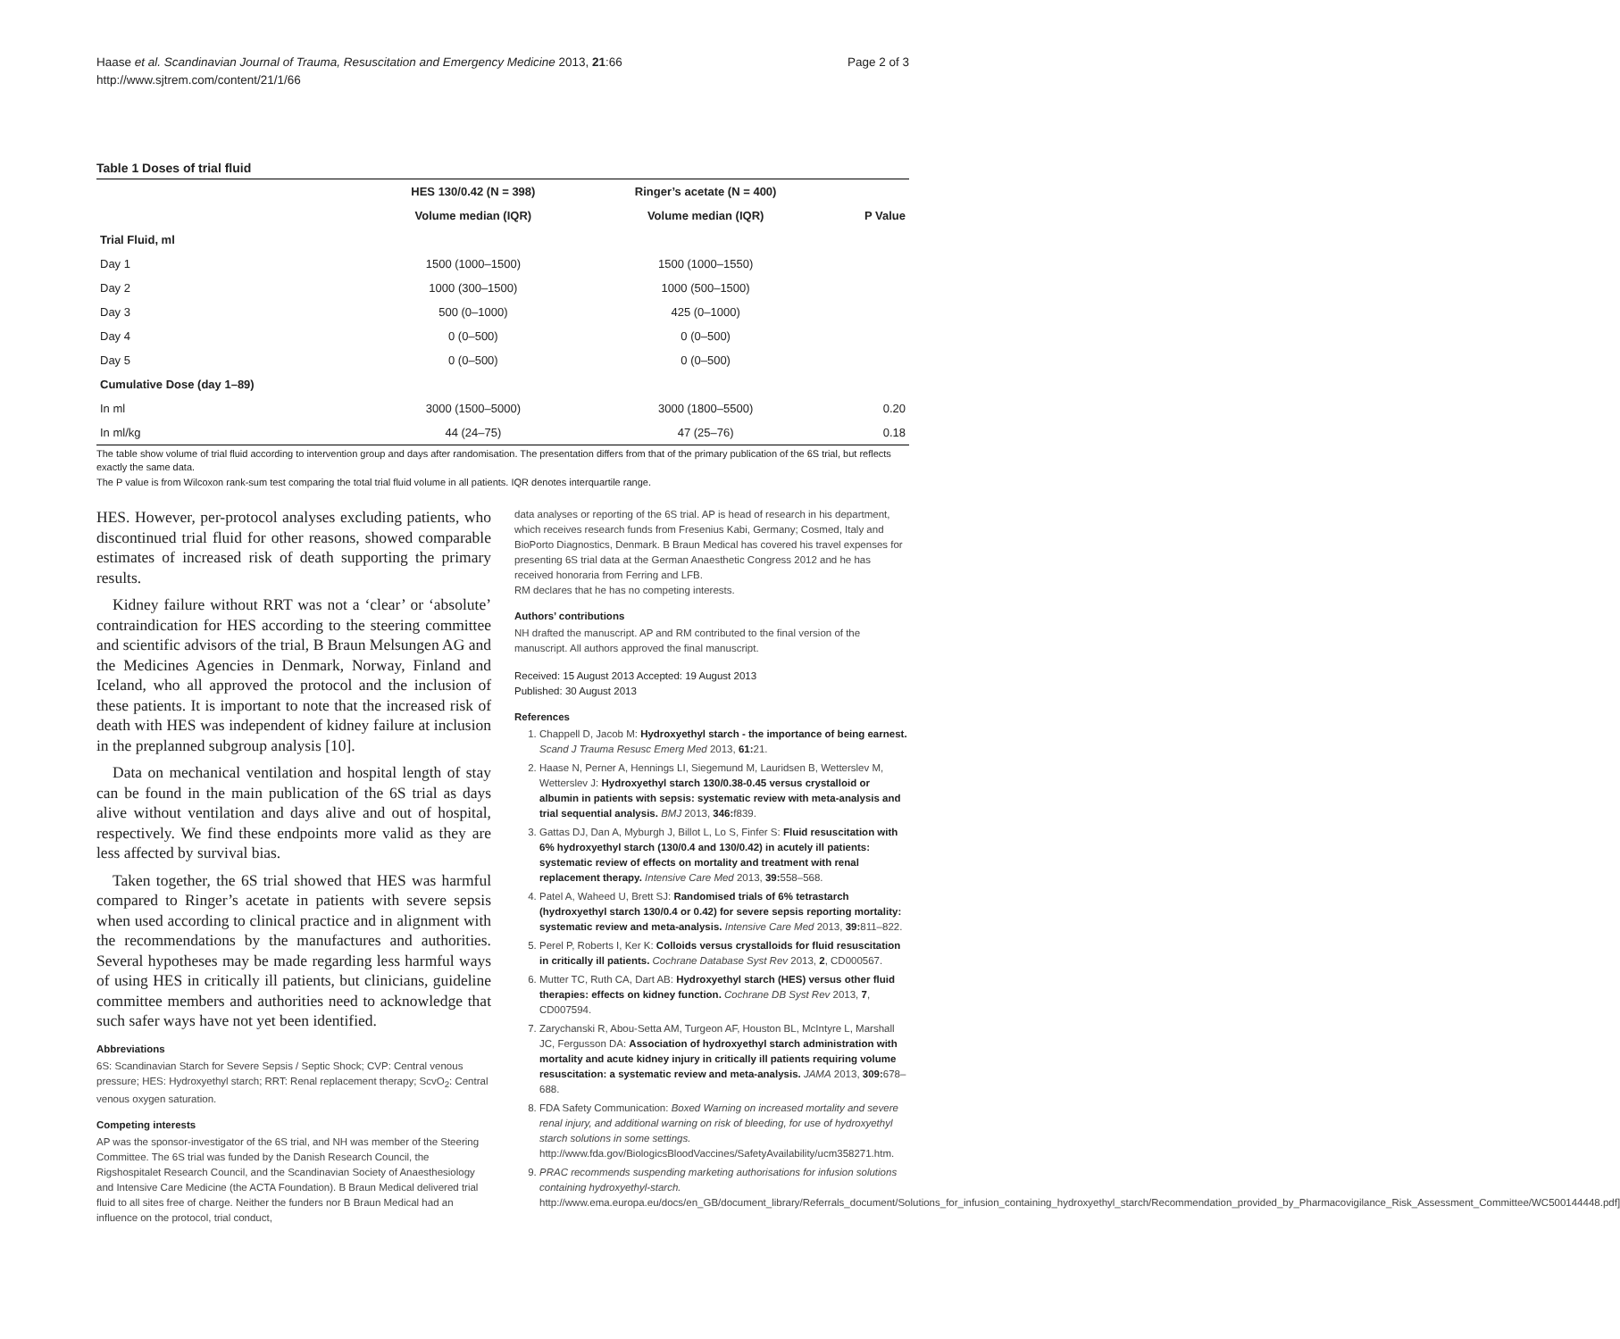Haase et al. Scandinavian Journal of Trauma, Resuscitation and Emergency Medicine 2013, 21:66
http://www.sjtrem.com/content/21/1/66
Page 2 of 3
Table 1 Doses of trial fluid
| | HES 130/0.42 (N = 398) | Ringer’s acetate (N = 400) | |
| --- | --- | --- | --- |
| | Volume median (IQR) | Volume median (IQR) | P Value |
| Trial Fluid, ml | | | |
| Day 1 | 1500 (1000–1500) | 1500 (1000–1550) | |
| Day 2 | 1000 (300–1500) | 1000 (500–1500) | |
| Day 3 | 500 (0–1000) | 425 (0–1000) | |
| Day 4 | 0 (0–500) | 0 (0–500) | |
| Day 5 | 0 (0–500) | 0 (0–500) | |
| Cumulative Dose (day 1–89) | | | |
| In ml | 3000 (1500–5000) | 3000 (1800–5500) | 0.20 |
| In ml/kg | 44 (24–75) | 47 (25–76) | 0.18 |
The table show volume of trial fluid according to intervention group and days after randomisation. The presentation differs from that of the primary publication of the 6S trial, but reflects exactly the same data.
The P value is from Wilcoxon rank-sum test comparing the total trial fluid volume in all patients. IQR denotes interquartile range.
HES. However, per-protocol analyses excluding patients, who discontinued trial fluid for other reasons, showed comparable estimates of increased risk of death supporting the primary results.
Kidney failure without RRT was not a ‘clear’ or ‘absolute’ contraindication for HES according to the steering committee and scientific advisors of the trial, B Braun Melsungen AG and the Medicines Agencies in Denmark, Norway, Finland and Iceland, who all approved the protocol and the inclusion of these patients. It is important to note that the increased risk of death with HES was independent of kidney failure at inclusion in the preplanned subgroup analysis [10].
Data on mechanical ventilation and hospital length of stay can be found in the main publication of the 6S trial as days alive without ventilation and days alive and out of hospital, respectively. We find these endpoints more valid as they are less affected by survival bias.
Taken together, the 6S trial showed that HES was harmful compared to Ringer’s acetate in patients with severe sepsis when used according to clinical practice and in alignment with the recommendations by the manufactures and authorities. Several hypotheses may be made regarding less harmful ways of using HES in critically ill patients, but clinicians, guideline committee members and authorities need to acknowledge that such safer ways have not yet been identified.
Abbreviations
6S: Scandinavian Starch for Severe Sepsis / Septic Shock; CVP: Central venous pressure; HES: Hydroxyethyl starch; RRT: Renal replacement therapy; ScvO<sub>2</sub>: Central venous oxygen saturation.
Competing interests
AP was the sponsor-investigator of the 6S trial, and NH was member of the Steering Committee. The 6S trial was funded by the Danish Research Council, the Rigshospitalet Research Council, and the Scandinavian Society of Anaesthesiology and Intensive Care Medicine (the ACTA Foundation). B Braun Medical delivered trial fluid to all sites free of charge. Neither the funders nor B Braun Medical had an influence on the protocol, trial conduct,
data analyses or reporting of the 6S trial. AP is head of research in his department, which receives research funds from Fresenius Kabi, Germany; Cosmed, Italy and BioPorto Diagnostics, Denmark. B Braun Medical has covered his travel expenses for presenting 6S trial data at the German Anaesthetic Congress 2012 and he has received honoraria from Ferring and LFB.
RM declares that he has no competing interests.
Authors’ contributions
NH drafted the manuscript. AP and RM contributed to the final version of the manuscript. All authors approved the final manuscript.
Received: 15 August 2013 Accepted: 19 August 2013
Published: 30 August 2013
References
1. Chappell D, Jacob M: Hydroxyethyl starch - the importance of being earnest. Scand J Trauma Resusc Emerg Med 2013, 61: 21.
2. Haase N, Perner A, Hennings LI, Siegemund M, Lauridsen B, Wetterslev M, Wetterslev J: Hydroxyethyl starch 130/0.38-0.45 versus crystalloid or albumin in patients with sepsis: systematic review with meta-analysis and trial sequential analysis. BMJ 2013, 346: f839.
3. Gattas DJ, Dan A, Myburgh J, Billot L, Lo S, Finfer S: Fluid resuscitation with 6% hydroxyethyl starch (130/0.4 and 130/0.42) in acutely ill patients: systematic review of effects on mortality and treatment with renal replacement therapy. Intensive Care Med 2013, 39: 558–568.
4. Patel A, Waheed U, Brett SJ: Randomised trials of 6% tetrastarch (hydroxyethyl starch 130/0.4 or 0.42) for severe sepsis reporting mortality: systematic review and meta-analysis. Intensive Care Med 2013, 39: 811–822.
5. Perel P, Roberts I, Ker K: Colloids versus crystalloids for fluid resuscitation in critically ill patients. Cochrane Database Syst Rev 2013, 2, CD000567.
6. Mutter TC, Ruth CA, Dart AB: Hydroxyethyl starch (HES) versus other fluid therapies: effects on kidney function. Cochrane DB Syst Rev 2013, 7, CD007594.
7. Zarychanski R, Abou-Setta AM, Turgeon AF, Houston BL, McIntyre L, Marshall JC, Fergusson DA: Association of hydroxyethyl starch administration with mortality and acute kidney injury in critically ill patients requiring volume resuscitation: a systematic review and meta-analysis. JAMA 2013, 309: 678–688.
8. FDA Safety Communication: Boxed Warning on increased mortality and severe renal injury, and additional warning on risk of bleeding, for use of hydroxyethyl starch solutions in some settings. http://www.fda.gov/BiologicsBloodVaccines/SafetyAvailability/ucm358271.htm.
9. PRAC recommends suspending marketing authorisations for infusion solutions containing hydroxyethyl-starch. http://www.ema.europa.eu/docs/en_GB/document_library/Referrals_document/Solutions_for_infusion_containing_hydroxyethyl_starch/Recommendation_provided_by_Pharmacovigilance_Risk_Assessment_Committee/WC500144448.pdf]